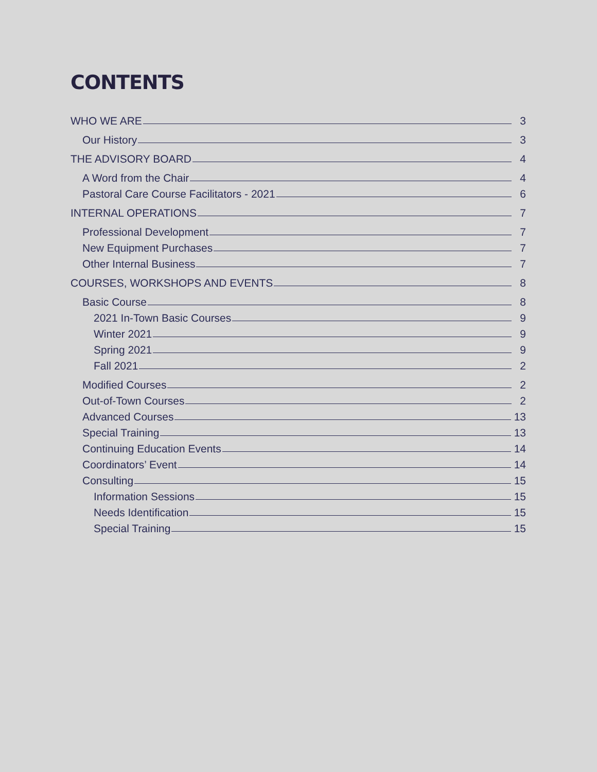CONTENTS
WHO WE ARE 3
Our History 3
THE ADVISORY BOARD 4
A Word from the Chair 4
Pastoral Care Course Facilitators - 2021 6
INTERNAL OPERATIONS 7
Professional Development 7
New Equipment Purchases 7
Other Internal Business 7
COURSES, WORKSHOPS AND EVENTS 8
Basic Course 8
2021 In-Town Basic Courses 9
Winter 2021 9
Spring 2021 9
Fall 2021 2
Modified Courses 2
Out-of-Town Courses 2
Advanced Courses 13
Special Training 13
Continuing Education Events 14
Coordinators’ Event 14
Consulting 15
Information Sessions 15
Needs Identification 15
Special Training 15